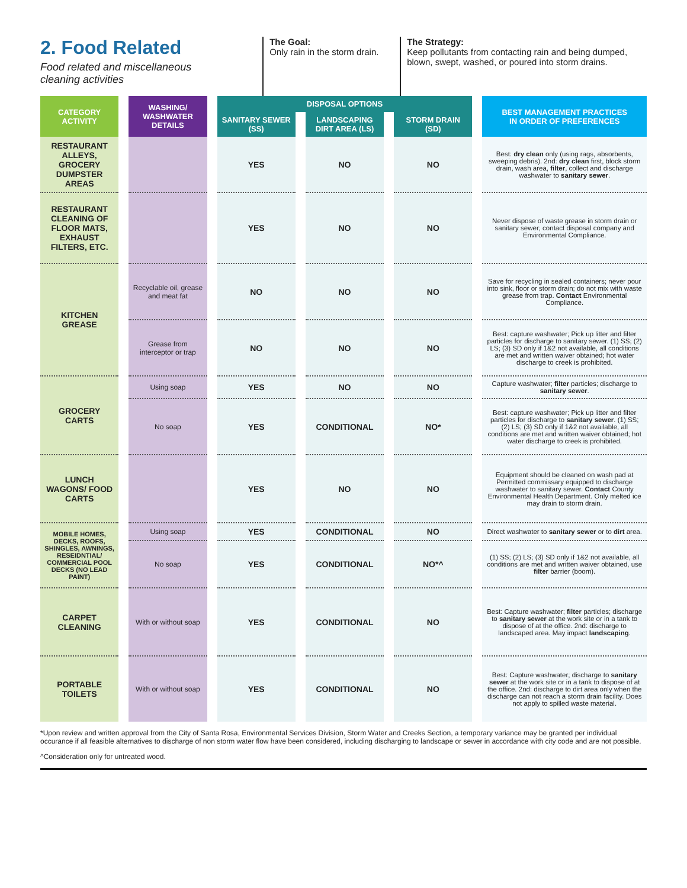2. Food Related
Food related and miscellaneous
cleaning activities
The Goal:
Only rain in the storm drain.
The Strategy:
Keep pollutants from contacting rain and being dumped, blown, swept, washed, or poured into storm drains.
| CATEGORY ACTIVITY | WASHING/ WASHWATER DETAILS | DISPOSAL OPTIONS | | | BEST MANAGEMENT PRACTICES IN ORDER OF PREFERENCES |
| --- | --- | --- | --- | --- | --- |
| | | SANITARY SEWER (SS) | LANDSCAPING DIRT AREA (LS) | STORM DRAIN (SD) | |
| RESTAURANT ALLEYS, GROCERY DUMPSTER AREAS | | YES | NO | NO | Best: dry clean only (using rags, absorbents, sweeping debris). 2nd: dry clean first, block storm drain, wash area, filter , collect and discharge washwater to sanitary sewer . |
| RESTAURANT CLEANING OF FLOOR MATS, EXHAUST FILTERS, ETC. | | YES | NO | NO | Never dispose of waste grease in storm drain or sanitary sewer; contact disposal company and Environmental Compliance. |
| KITCHEN GREASE | Recyclable oil, grease and meat fat | NO | NO | NO | Save for recycling in sealed containers; never pour into sink, floor or storm drain; do not mix with waste grease from trap. Contact Environmental Compliance. |
| | Grease from interceptor or trap | NO | NO | NO | Best: capture washwater; Pick up litter and filter particles for discharge to sanitary sewer. (1) SS; (2) LS; (3) SD only if 1&2 not available, all conditions are met and written waiver obtained; hot water discharge to creek is prohibited. |
| GROCERY CARTS | Using soap | YES | NO | NO | Capture washwater; filter particles; discharge to sanitary sewer . |
| | No soap | YES | CONDITIONAL | NO* | Best: capture washwater; Pick up litter and filter particles for discharge to sanitary sewer . (1) SS; (2) LS; (3) SD only if 1&2 not available, all conditions are met and written waiver obtained; hot water discharge to creek is prohibited. |
| LUNCH WAGONS/ FOOD CARTS | | YES | NO | NO | Equipment should be cleaned on wash pad at Permitted commissary equipped to discharge washwater to sanitary sewer. Contact County Environmental Health Department. Only melted ice may drain to storm drain. |
| MOBILE HOMES, DECKS, ROOFS, SHINGLES, AWNINGS, RESEIDNTIAL/ COMMERCIAL POOL DECKS (NO LEAD PAINT) | Using soap | YES | CONDITIONAL | NO | Direct washwater to sanitary sewer or to dirt area. |
| | No soap | YES | CONDITIONAL | NO*^ | (1) SS; (2) LS; (3) SD only if 1&2 not available, all conditions are met and written waiver obtained, use filter barrier (boom). |
| CARPET CLEANING | With or without soap | YES | CONDITIONAL | NO | Best: Capture washwater; filter particles; discharge to sanitary sewer at the work site or in a tank to dispose of at the office. 2nd: discharge to landscaped area. May impact landscaping . |
| PORTABLE TOILETS | With or without soap | YES | CONDITIONAL | NO | Best: Capture washwater; discharge to sanitary sewer at the work site or in a tank to dispose of at the office. 2nd: discharge to dirt area only when the discharge can not reach a storm drain facility. Does not apply to spilled waste material. |
*Upon review and written approval from the City of Santa Rosa, Environmental Services Division, Storm Water and Creeks Section, a temporary variance may be granted per individual occurance if all feasible alternatives to discharge of non storm water flow have been considered, including discharging to landscape or sewer in accordance with city code and are not possible.
^Consideration only for untreated wood.